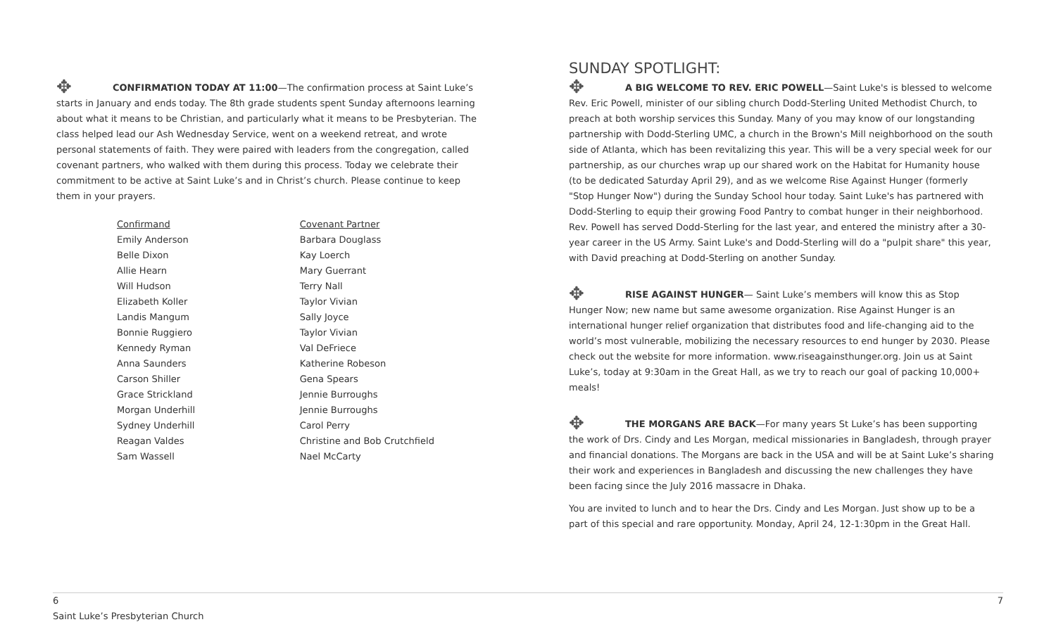✥ CONFIRMATION TODAY AT 11:00—The confirmation process at Saint Luke’s starts in January and ends today. The 8th grade students spent Sunday afternoons learning about what it means to be Christian, and particularly what it means to be Presbyterian. The class helped lead our Ash Wednesday Service, went on a weekend retreat, and wrote personal statements of faith. They were paired with leaders from the congregation, called covenant partners, who walked with them during this process. Today we celebrate their commitment to be active at Saint Luke’s and in Christ’s church. Please continue to keep them in your prayers.
| Confirmand | Covenant Partner |
| --- | --- |
| Emily Anderson | Barbara Douglass |
| Belle Dixon | Kay Loerch |
| Allie Hearn | Mary Guerrant |
| Will Hudson | Terry Nall |
| Elizabeth Koller | Taylor Vivian |
| Landis Mangum | Sally Joyce |
| Bonnie Ruggiero | Taylor Vivian |
| Kennedy Ryman | Val DeFriece |
| Anna Saunders | Katherine Robeson |
| Carson Shiller | Gena Spears |
| Grace Strickland | Jennie Burroughs |
| Morgan Underhill | Jennie Burroughs |
| Sydney Underhill | Carol Perry |
| Reagan Valdes | Christine and Bob Crutchfield |
| Sam Wassell | Nael McCarty |
SUNDAY SPOTLIGHT:
✥ A BIG WELCOME TO REV. ERIC POWELL—Saint Luke's is blessed to welcome Rev. Eric Powell, minister of our sibling church Dodd-Sterling United Methodist Church, to preach at both worship services this Sunday. Many of you may know of our longstanding partnership with Dodd-Sterling UMC, a church in the Brown's Mill neighborhood on the south side of Atlanta, which has been revitalizing this year. This will be a very special week for our partnership, as our churches wrap up our shared work on the Habitat for Humanity house (to be dedicated Saturday April 29), and as we welcome Rise Against Hunger (formerly "Stop Hunger Now") during the Sunday School hour today. Saint Luke's has partnered with Dodd-Sterling to equip their growing Food Pantry to combat hunger in their neighborhood. Rev. Powell has served Dodd-Sterling for the last year, and entered the ministry after a 30-year career in the US Army. Saint Luke's and Dodd-Sterling will do a "pulpit share" this year, with David preaching at Dodd-Sterling on another Sunday.
✥ RISE AGAINST HUNGER— Saint Luke’s members will know this as Stop Hunger Now; new name but same awesome organization. Rise Against Hunger is an international hunger relief organization that distributes food and life-changing aid to the world’s most vulnerable, mobilizing the necessary resources to end hunger by 2030. Please check out the website for more information. www.riseagainsthunger.org. Join us at Saint Luke’s, today at 9:30am in the Great Hall, as we try to reach our goal of packing 10,000+ meals!
✥ THE MORGANS ARE BACK—For many years St Luke’s has been supporting the work of Drs. Cindy and Les Morgan, medical missionaries in Bangladesh, through prayer and financial donations. The Morgans are back in the USA and will be at Saint Luke’s sharing their work and experiences in Bangladesh and discussing the new challenges they have been facing since the July 2016 massacre in Dhaka.
You are invited to lunch and to hear the Drs. Cindy and Les Morgan. Just show up to be a part of this special and rare opportunity. Monday, April 24, 12-1:30pm in the Great Hall.
6
Saint Luke’s Presbyterian Church
7